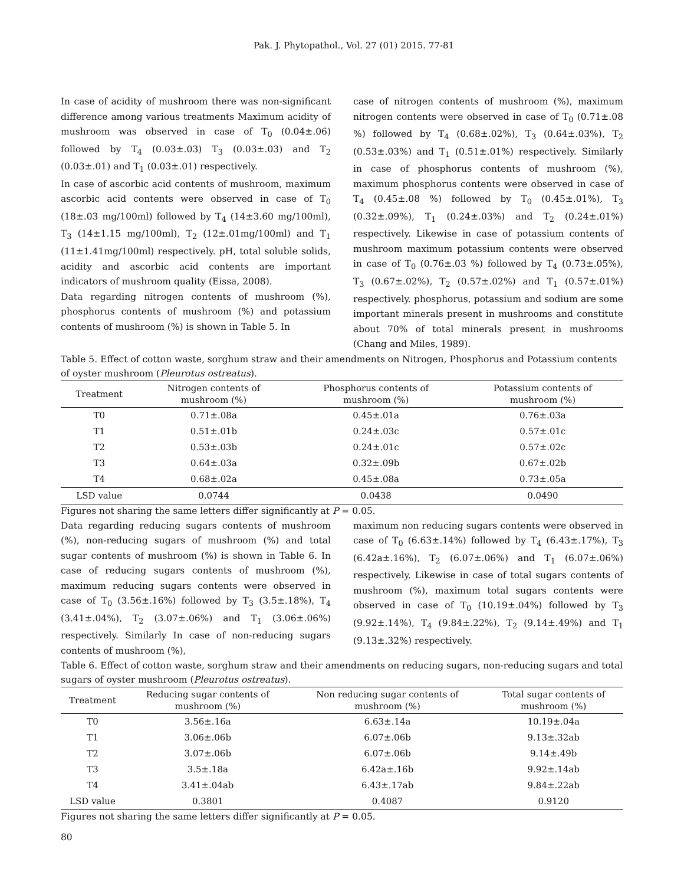Pak. J. Phytopathol., Vol. 27 (01) 2015. 77-81
In case of acidity of mushroom there was non-significant difference among various treatments Maximum acidity of mushroom was observed in case of T<sub>0</sub> (0.04±.06) followed by T<sub>4</sub> (0.03±.03) T<sub>3</sub> (0.03±.03) and T<sub>2</sub> (0.03±.01) and T<sub>1</sub> (0.03±.01) respectively.
In case of ascorbic acid contents of mushroom, maximum ascorbic acid contents were observed in case of T<sub>0</sub> (18±.03 mg/100ml) followed by T<sub>4</sub> (14±3.60 mg/100ml), T<sub>3</sub> (14±1.15 mg/100ml), T<sub>2</sub> (12±.01mg/100ml) and T<sub>1</sub> (11±1.41mg/100ml) respectively. pH, total soluble solids, acidity and ascorbic acid contents are important indicators of mushroom quality (Eissa, 2008).
Data regarding nitrogen contents of mushroom (%), phosphorus contents of mushroom (%) and potassium contents of mushroom (%) is shown in Table 5. In
case of nitrogen contents of mushroom (%), maximum nitrogen contents were observed in case of T<sub>0</sub> (0.71±.08 %) followed by T<sub>4</sub> (0.68±.02%), T<sub>3</sub> (0.64±.03%), T<sub>2</sub> (0.53±.03%) and T<sub>1</sub> (0.51±.01%) respectively. Similarly in case of phosphorus contents of mushroom (%), maximum phosphorus contents were observed in case of T<sub>4</sub> (0.45±.08 %) followed by T<sub>0</sub> (0.45±.01%), T<sub>3</sub> (0.32±.09%), T<sub>1</sub> (0.24±.03%) and T<sub>2</sub> (0.24±.01%) respectively. Likewise in case of potassium contents of mushroom maximum potassium contents were observed in case of T<sub>0</sub> (0.76±.03 %) followed by T<sub>4</sub> (0.73±.05%), T<sub>3</sub> (0.67±.02%), T<sub>2</sub> (0.57±.02%) and T<sub>1</sub> (0.57±.01%) respectively. phosphorus, potassium and sodium are some important minerals present in mushrooms and constitute about 70% of total minerals present in mushrooms (Chang and Miles, 1989).
Table 5. Effect of cotton waste, sorghum straw and their amendments on Nitrogen, Phosphorus and Potassium contents of oyster mushroom (Pleurotus ostreatus).
| Treatment | Nitrogen contents of mushroom (%) | Phosphorus contents of mushroom (%) | Potassium contents of mushroom (%) |
| --- | --- | --- | --- |
| T0 | 0.71±.08a | 0.45±.01a | 0.76±.03a |
| T1 | 0.51±.01b | 0.24±.03c | 0.57±.01c |
| T2 | 0.53±.03b | 0.24±.01c | 0.57±.02c |
| T3 | 0.64±.03a | 0.32±.09b | 0.67±.02b |
| T4 | 0.68±.02a | 0.45±.08a | 0.73±.05a |
| LSD value | 0.0744 | 0.0438 | 0.0490 |
Figures not sharing the same letters differ significantly at P = 0.05.
Data regarding reducing sugars contents of mushroom (%), non-reducing sugars of mushroom (%) and total sugar contents of mushroom (%) is shown in Table 6. In case of reducing sugars contents of mushroom (%), maximum reducing sugars contents were observed in case of T<sub>0</sub> (3.56±.16%) followed by T<sub>3</sub> (3.5±.18%), T<sub>4</sub> (3.41±.04%), T<sub>2</sub> (3.07±.06%) and T<sub>1</sub> (3.06±.06%) respectively. Similarly In case of non-reducing sugars contents of mushroom (%),
maximum non reducing sugars contents were observed in case of T<sub>0</sub> (6.63±.14%) followed by T<sub>4</sub> (6.43±.17%), T<sub>3</sub> (6.42a±.16%), T<sub>2</sub> (6.07±.06%) and T<sub>1</sub> (6.07±.06%) respectively. Likewise in case of total sugars contents of mushroom (%), maximum total sugars contents were observed in case of T<sub>0</sub> (10.19±.04%) followed by T<sub>3</sub> (9.92±.14%), T<sub>4</sub> (9.84±.22%), T<sub>2</sub> (9.14±.49%) and T<sub>1</sub> (9.13±.32%) respectively.
Table 6. Effect of cotton waste, sorghum straw and their amendments on reducing sugars, non-reducing sugars and total sugars of oyster mushroom (Pleurotus ostreatus).
| Treatment | Reducing sugar contents of mushroom (%) | Non reducing sugar contents of mushroom (%) | Total sugar contents of mushroom (%) |
| --- | --- | --- | --- |
| T0 | 3.56±.16a | 6.63±.14a | 10.19±.04a |
| T1 | 3.06±.06b | 6.07±.06b | 9.13±.32ab |
| T2 | 3.07±.06b | 6.07±.06b | 9.14±.49b |
| T3 | 3.5±.18a | 6.42a±.16b | 9.92±.14ab |
| T4 | 3.41±.04ab | 6.43±.17ab | 9.84±.22ab |
| LSD value | 0.3801 | 0.4087 | 0.9120 |
Figures not sharing the same letters differ significantly at P = 0.05.
80